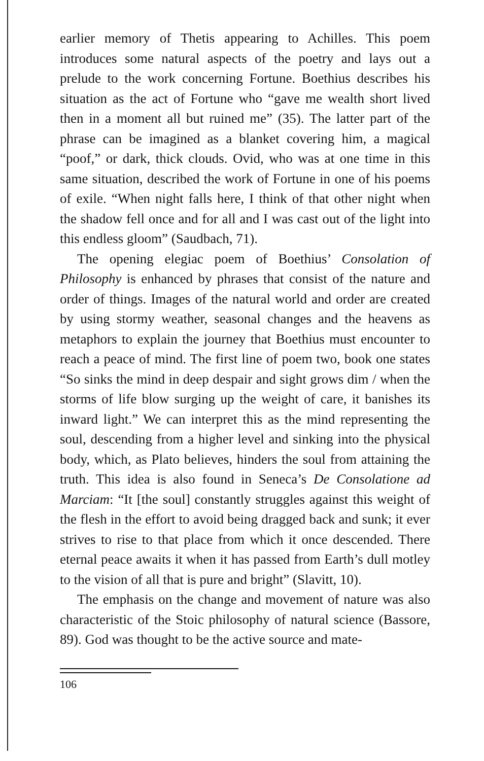earlier memory of Thetis appearing to Achilles. This poem introduces some natural aspects of the poetry and lays out a prelude to the work concerning Fortune. Boethius describes his situation as the act of Fortune who “gave me wealth short lived then in a moment all but ruined me” (35). The latter part of the phrase can be imagined as a blanket covering him, a magical “poof,” or dark, thick clouds. Ovid, who was at one time in this same situation, described the work of Fortune in one of his poems of exile. “When night falls here, I think of that other night when the shadow fell once and for all and I was cast out of the light into this endless gloom” (Saudbach, 71).
The opening elegiac poem of Boethius’ Consolation of Philosophy is enhanced by phrases that consist of the nature and order of things. Images of the natural world and order are created by using stormy weather, seasonal changes and the heavens as metaphors to explain the journey that Boethius must encounter to reach a peace of mind. The first line of poem two, book one states “So sinks the mind in deep despair and sight grows dim / when the storms of life blow surging up the weight of care, it banishes its inward light.” We can interpret this as the mind representing the soul, descending from a higher level and sinking into the physical body, which, as Plato believes, hinders the soul from attaining the truth. This idea is also found in Seneca’s De Consolatione ad Marciam: “It [the soul] constantly struggles against this weight of the flesh in the effort to avoid being dragged back and sunk; it ever strives to rise to that place from which it once descended. There eternal peace awaits it when it has passed from Earth’s dull motley to the vision of all that is pure and bright” (Slavitt, 10).
The emphasis on the change and movement of nature was also characteristic of the Stoic philosophy of natural science (Bassore, 89). God was thought to be the active source and mate-
106